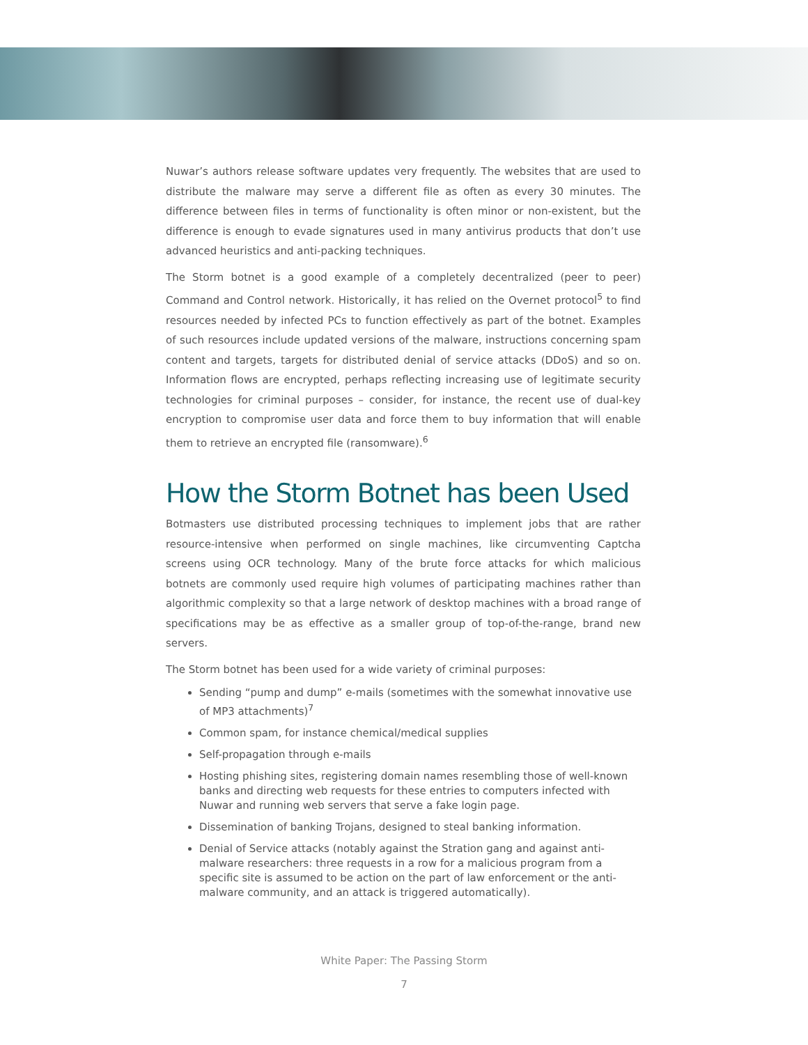Nuwar’s authors release software updates very frequently. The websites that are used to distribute the malware may serve a different file as often as every 30 minutes. The difference between files in terms of functionality is often minor or non-existent, but the difference is enough to evade signatures used in many antivirus products that don’t use advanced heuristics and anti-packing techniques.
The Storm botnet is a good example of a completely decentralized (peer to peer) Command and Control network. Historically, it has relied on the Overnet protocol<sup>5</sup> to find resources needed by infected PCs to function effectively as part of the botnet. Examples of such resources include updated versions of the malware, instructions concerning spam content and targets, targets for distributed denial of service attacks (DDoS) and so on. Information flows are encrypted, perhaps reflecting increasing use of legitimate security technologies for criminal purposes – consider, for instance, the recent use of dual-key encryption to compromise user data and force them to buy information that will enable them to retrieve an encrypted file (ransomware).<sup>6</sup>
How the Storm Botnet has been Used
Botmasters use distributed processing techniques to implement jobs that are rather resource-intensive when performed on single machines, like circumventing Captcha screens using OCR technology. Many of the brute force attacks for which malicious botnets are commonly used require high volumes of participating machines rather than algorithmic complexity so that a large network of desktop machines with a broad range of specifications may be as effective as a smaller group of top-of-the-range, brand new servers.
The Storm botnet has been used for a wide variety of criminal purposes:
Sending “pump and dump” e-mails (sometimes with the somewhat innovative use of MP3 attachments)<sup>7</sup>
Common spam, for instance chemical/medical supplies
Self-propagation through e-mails
Hosting phishing sites, registering domain names resembling those of well-known banks and directing web requests for these entries to computers infected with Nuwar and running web servers that serve a fake login page.
Dissemination of banking Trojans, designed to steal banking information.
Denial of Service attacks (notably against the Stration gang and against anti-malware researchers: three requests in a row for a malicious program from a specific site is assumed to be action on the part of law enforcement or the anti-malware community, and an attack is triggered automatically).
White Paper: The Passing Storm
7